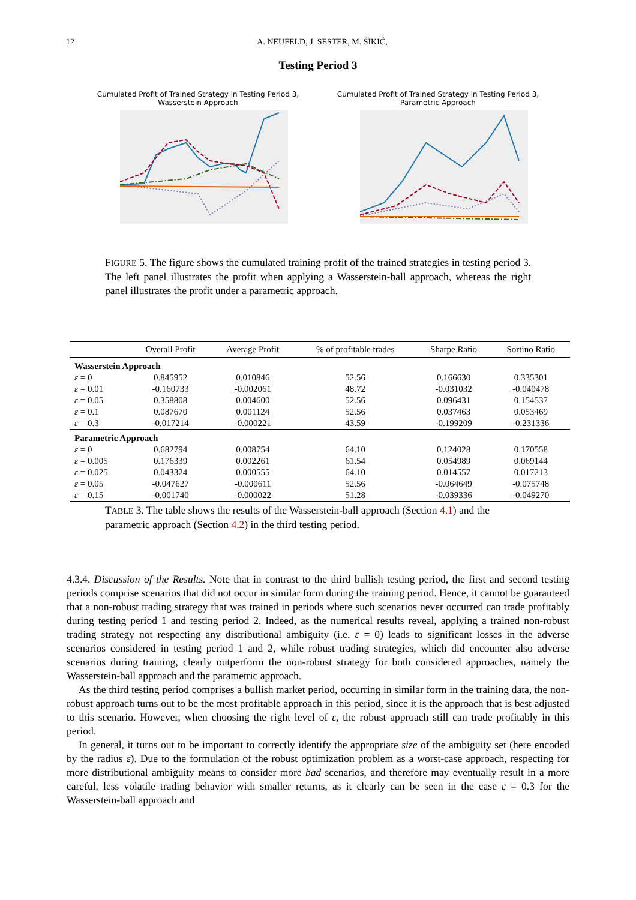12 A. NEUFELD, J. SESTER, M. ŠIKIĆ,
Testing Period 3
Cumulated Profit of Trained Strategy in Testing Period 3,
Wasserstein Approach
Cumulated Profit of Trained Strategy in Testing Period 3,
Parametric Approach
FIGURE 5. The figure shows the cumulated training profit of the trained strategies in testing period 3. The left panel illustrates the profit when applying a Wasserstein-ball approach, whereas the right panel illustrates the profit under a parametric approach.
| | Overall Profit | Average Profit | % of profitable trades | Sharpe Ratio | Sortino Ratio |
| --- | --- | --- | --- | --- | --- |
| Wasserstein Approach | | | | | |
| ε = 0 | 0.845952 | 0.010846 | 52.56 | 0.166630 | 0.335301 |
| ε = 0.01 | -0.160733 | -0.002061 | 48.72 | -0.031032 | -0.040478 |
| ε = 0.05 | 0.358808 | 0.004600 | 52.56 | 0.096431 | 0.154537 |
| ε = 0.1 | 0.087670 | 0.001124 | 52.56 | 0.037463 | 0.053469 |
| ε = 0.3 | -0.017214 | -0.000221 | 43.59 | -0.199209 | -0.231336 |
| Parametric Approach | | | | | |
| ε = 0 | 0.682794 | 0.008754 | 64.10 | 0.124028 | 0.170558 |
| ε = 0.005 | 0.176339 | 0.002261 | 61.54 | 0.054989 | 0.069144 |
| ε = 0.025 | 0.043324 | 0.000555 | 64.10 | 0.014557 | 0.017213 |
| ε = 0.05 | -0.047627 | -0.000611 | 52.56 | -0.064649 | -0.075748 |
| ε = 0.15 | -0.001740 | -0.000022 | 51.28 | -0.039336 | -0.049270 |
TABLE 3. The table shows the results of the Wasserstein-ball approach (Section 4.1) and the parametric approach (Section 4.2) in the third testing period.
4.3.4. Discussion of the Results. Note that in contrast to the third bullish testing period, the first and second testing periods comprise scenarios that did not occur in similar form during the training period. Hence, it cannot be guaranteed that a non-robust trading strategy that was trained in periods where such scenarios never occurred can trade profitably during testing period 1 and testing period 2. Indeed, as the numerical results reveal, applying a trained non-robust trading strategy not respecting any distributional ambiguity (i.e. ε = 0) leads to significant losses in the adverse scenarios considered in testing period 1 and 2, while robust trading strategies, which did encounter also adverse scenarios during training, clearly outperform the non-robust strategy for both considered approaches, namely the Wasserstein-ball approach and the parametric approach.
As the third testing period comprises a bullish market period, occurring in similar form in the training data, the non-robust approach turns out to be the most profitable approach in this period, since it is the approach that is best adjusted to this scenario. However, when choosing the right level of ε, the robust approach still can trade profitably in this period.
In general, it turns out to be important to correctly identify the appropriate size of the ambiguity set (here encoded by the radius ε). Due to the formulation of the robust optimization problem as a worst-case approach, respecting for more distributional ambiguity means to consider more bad scenarios, and therefore may eventually result in a more careful, less volatile trading behavior with smaller returns, as it clearly can be seen in the case ε = 0.3 for the Wasserstein-ball approach and